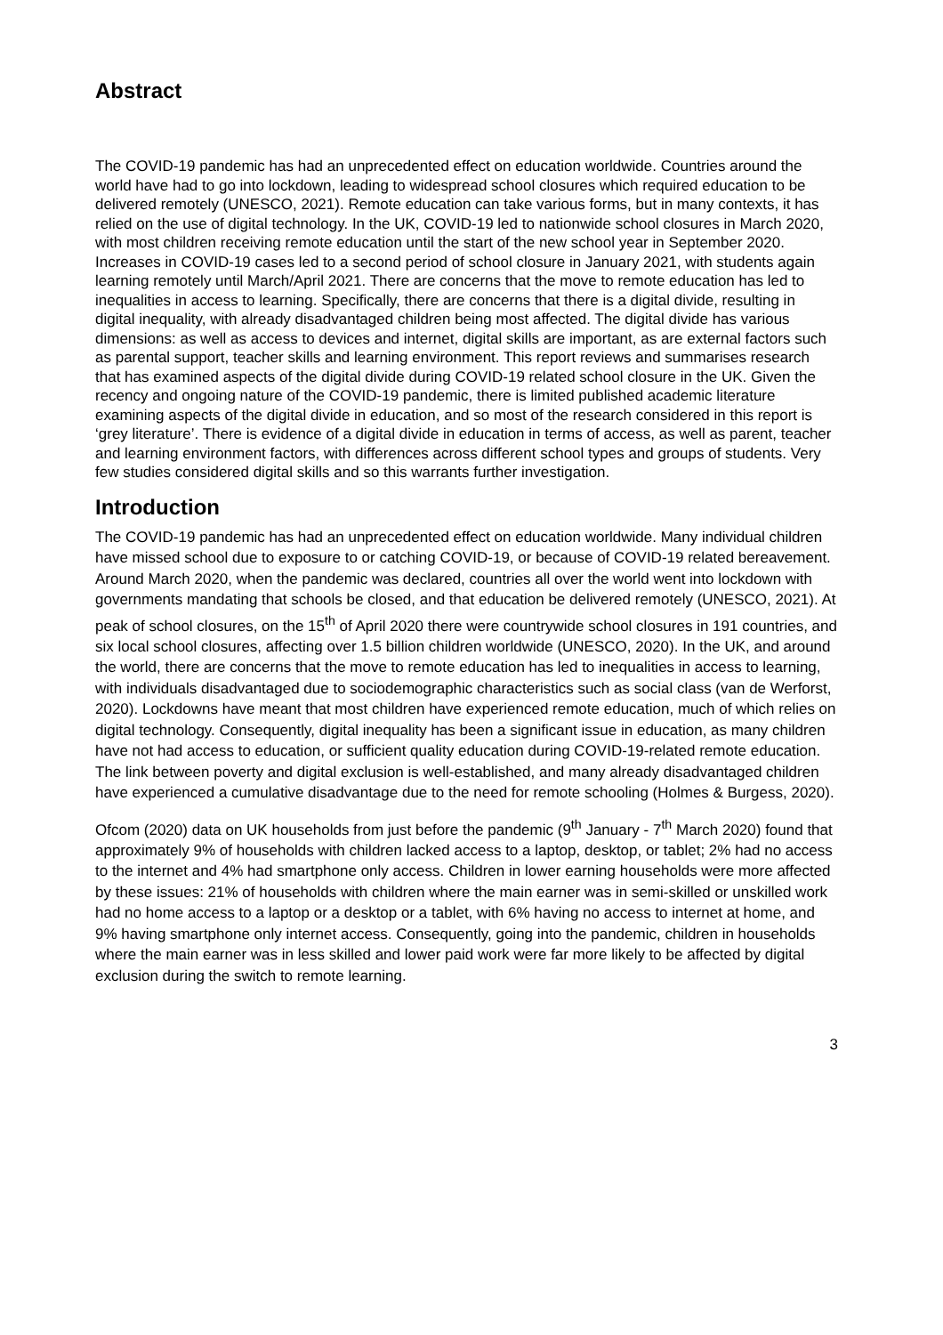Abstract
The COVID-19 pandemic has had an unprecedented effect on education worldwide. Countries around the world have had to go into lockdown, leading to widespread school closures which required education to be delivered remotely (UNESCO, 2021). Remote education can take various forms, but in many contexts, it has relied on the use of digital technology. In the UK, COVID-19 led to nationwide school closures in March 2020, with most children receiving remote education until the start of the new school year in September 2020. Increases in COVID-19 cases led to a second period of school closure in January 2021, with students again learning remotely until March/April 2021. There are concerns that the move to remote education has led to inequalities in access to learning. Specifically, there are concerns that there is a digital divide, resulting in digital inequality, with already disadvantaged children being most affected. The digital divide has various dimensions: as well as access to devices and internet, digital skills are important, as are external factors such as parental support, teacher skills and learning environment. This report reviews and summarises research that has examined aspects of the digital divide during COVID-19 related school closure in the UK. Given the recency and ongoing nature of the COVID-19 pandemic, there is limited published academic literature examining aspects of the digital divide in education, and so most of the research considered in this report is ‘grey literature’. There is evidence of a digital divide in education in terms of access, as well as parent, teacher and learning environment factors, with differences across different school types and groups of students. Very few studies considered digital skills and so this warrants further investigation.
Introduction
The COVID-19 pandemic has had an unprecedented effect on education worldwide. Many individual children have missed school due to exposure to or catching COVID-19, or because of COVID-19 related bereavement. Around March 2020, when the pandemic was declared, countries all over the world went into lockdown with governments mandating that schools be closed, and that education be delivered remotely (UNESCO, 2021). At peak of school closures, on the 15<sup>th</sup> of April 2020 there were countrywide school closures in 191 countries, and six local school closures, affecting over 1.5 billion children worldwide (UNESCO, 2020). In the UK, and around the world, there are concerns that the move to remote education has led to inequalities in access to learning, with individuals disadvantaged due to sociodemographic characteristics such as social class (van de Werforst, 2020). Lockdowns have meant that most children have experienced remote education, much of which relies on digital technology. Consequently, digital inequality has been a significant issue in education, as many children have not had access to education, or sufficient quality education during COVID-19-related remote education. The link between poverty and digital exclusion is well-established, and many already disadvantaged children have experienced a cumulative disadvantage due to the need for remote schooling (Holmes & Burgess, 2020).
Ofcom (2020) data on UK households from just before the pandemic (9<sup>th</sup> January - 7<sup>th</sup> March 2020) found that approximately 9% of households with children lacked access to a laptop, desktop, or tablet; 2% had no access to the internet and 4% had smartphone only access. Children in lower earning households were more affected by these issues: 21% of households with children where the main earner was in semi-skilled or unskilled work had no home access to a laptop or a desktop or a tablet, with 6% having no access to internet at home, and 9% having smartphone only internet access. Consequently, going into the pandemic, children in households where the main earner was in less skilled and lower paid work were far more likely to be affected by digital exclusion during the switch to remote learning.
3